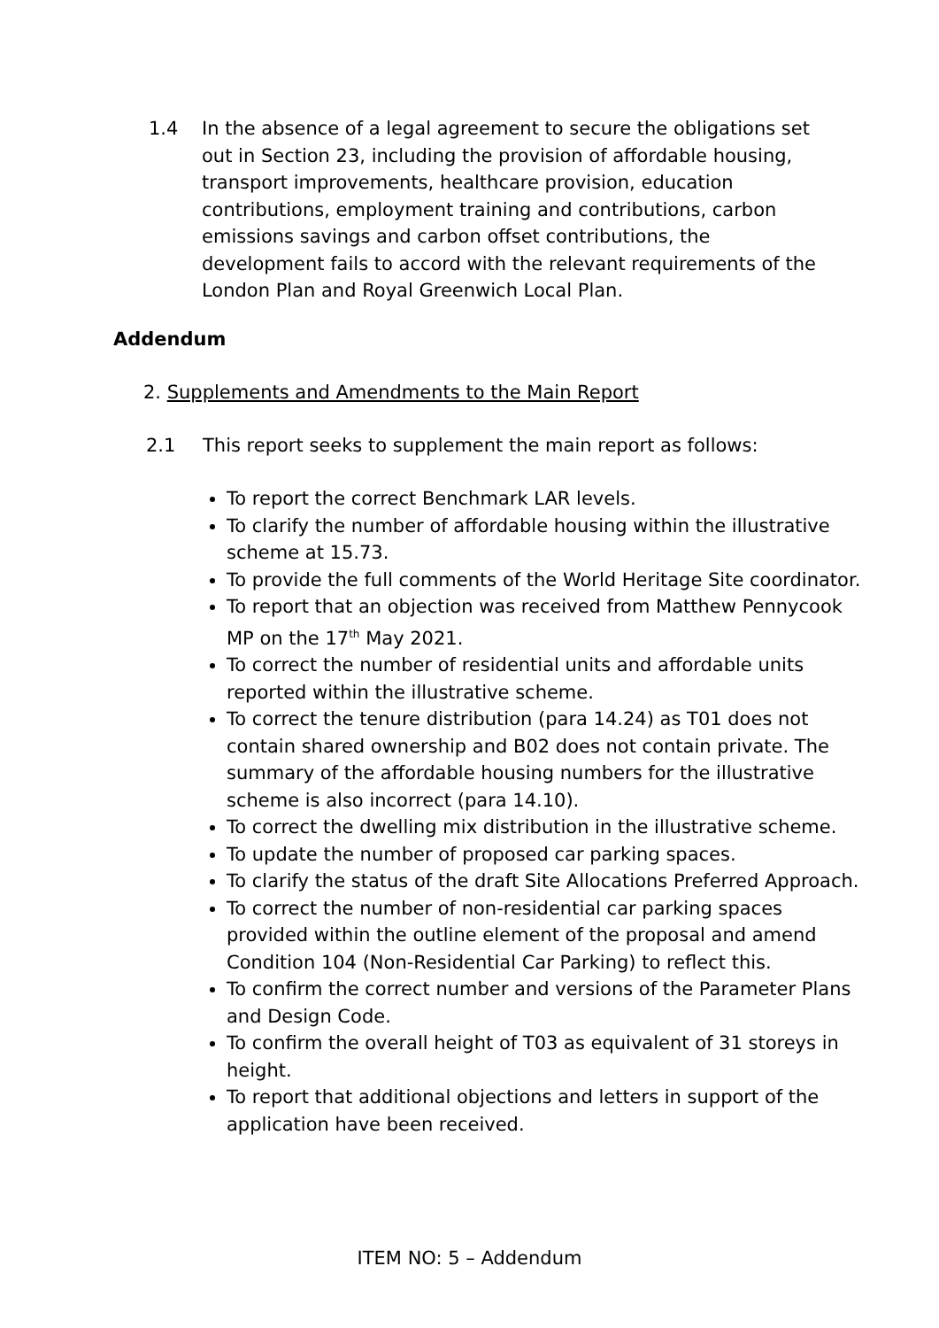1.4 In the absence of a legal agreement to secure the obligations set out in Section 23, including the provision of affordable housing, transport improvements, healthcare provision, education contributions, employment training and contributions, carbon emissions savings and carbon offset contributions, the development fails to accord with the relevant requirements of the London Plan and Royal Greenwich Local Plan.
Addendum
2. Supplements and Amendments to the Main Report
2.1 This report seeks to supplement the main report as follows:
To report the correct Benchmark LAR levels.
To clarify the number of affordable housing within the illustrative scheme at 15.73.
To provide the full comments of the World Heritage Site coordinator.
To report that an objection was received from Matthew Pennycook MP on the 17<sup>th</sup> May 2021.
To correct the number of residential units and affordable units reported within the illustrative scheme.
To correct the tenure distribution (para 14.24) as T01 does not contain shared ownership and B02 does not contain private. The summary of the affordable housing numbers for the illustrative scheme is also incorrect (para 14.10).
To correct the dwelling mix distribution in the illustrative scheme.
To update the number of proposed car parking spaces.
To clarify the status of the draft Site Allocations Preferred Approach.
To correct the number of non-residential car parking spaces provided within the outline element of the proposal and amend Condition 104 (Non-Residential Car Parking) to reflect this.
To confirm the correct number and versions of the Parameter Plans and Design Code.
To confirm the overall height of T03 as equivalent of 31 storeys in height.
To report that additional objections and letters in support of the application have been received.
ITEM NO: 5 – Addendum